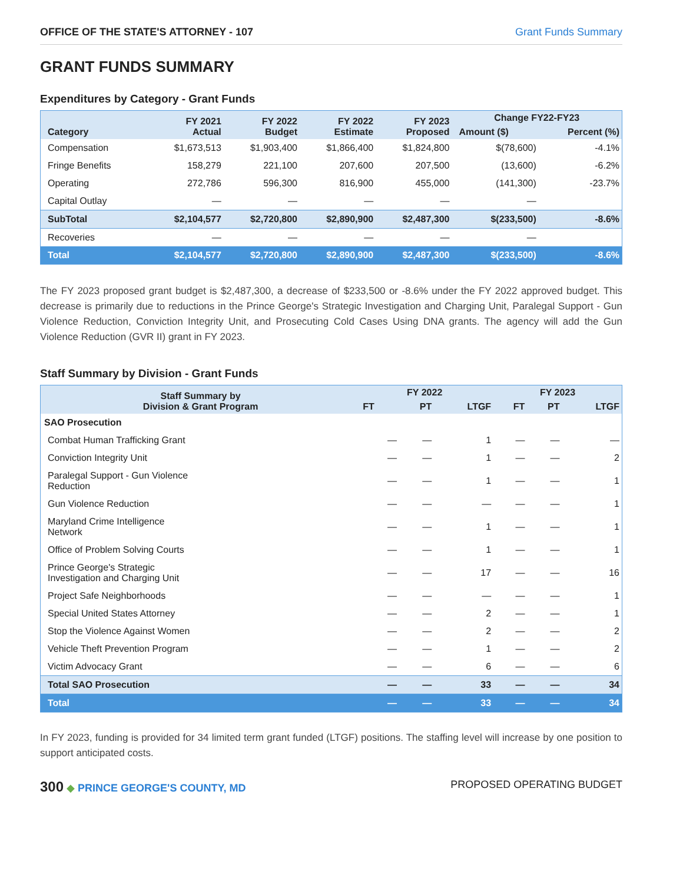OFFICE OF THE STATE'S ATTORNEY - 107 Grant Funds Summary
GRANT FUNDS SUMMARY
Expenditures by Category - Grant Funds
| Category | FY 2021 Actual | FY 2022 Budget | FY 2022 Estimate | FY 2023 Proposed | Change FY22-FY23 | |
| --- | --- | --- | --- | --- | --- | --- |
| | | | | | Amount ($) | Percent (%) |
| Compensation | $1,673,513 | $1,903,400 | $1,866,400 | $1,824,800 | $(78,600) | -4.1% |
| Fringe Benefits | 158,279 | 221,100 | 207,600 | 207,500 | (13,600) | -6.2% |
| Operating | 272,786 | 596,300 | 816,900 | 455,000 | (141,300) | -23.7% |
| Capital Outlay | — | — | — | — | — | |
| SubTotal | $2,104,577 | $2,720,800 | $2,890,900 | $2,487,300 | $(233,500) | -8.6% |
| Recoveries | — | — | — | — | — | |
| Total | $2,104,577 | $2,720,800 | $2,890,900 | $2,487,300 | $(233,500) | -8.6% |
The FY 2023 proposed grant budget is $2,487,300, a decrease of $233,500 or -8.6% under the FY 2022 approved budget. This decrease is primarily due to reductions in the Prince George's Strategic Investigation and Charging Unit, Paralegal Support - Gun Violence Reduction, Conviction Integrity Unit, and Prosecuting Cold Cases Using DNA grants. The agency will add the Gun Violence Reduction (GVR II) grant in FY 2023.
Staff Summary by Division - Grant Funds
| Staff Summary by Division & Grant Program | FY 2022 | | | FY 2023 | | |
| --- | --- | --- | --- | --- | --- | --- |
| | FT | PT | LTGF | FT | PT | LTGF |
| SAO Prosecution | | | | | | |
| Combat Human Trafficking Grant | — | — | 1 | — | — | — |
| Conviction Integrity Unit | — | — | 1 | — | — | 2 |
| Paralegal Support - Gun Violence Reduction | — | — | 1 | — | — | 1 |
| Gun Violence Reduction | — | — | — | — | — | 1 |
| Maryland Crime Intelligence Network | — | — | 1 | — | — | 1 |
| Office of Problem Solving Courts | — | — | 1 | — | — | 1 |
| Prince George's Strategic Investigation and Charging Unit | — | — | 17 | — | — | 16 |
| Project Safe Neighborhoods | — | — | — | — | — | 1 |
| Special United States Attorney | — | — | 2 | — | — | 1 |
| Stop the Violence Against Women | — | — | 2 | — | — | 2 |
| Vehicle Theft Prevention Program | — | — | 1 | — | — | 2 |
| Victim Advocacy Grant | — | — | 6 | — | — | 6 |
| Total SAO Prosecution | — | — | 33 | — | — | 34 |
| Total | — | — | 33 | — | — | 34 |
In FY 2023, funding is provided for 34 limited term grant funded (LTGF) positions. The staffing level will increase by one position to support anticipated costs.
300 ◆ PRINCE GEORGE'S COUNTY, MD
PROPOSED OPERATING BUDGET